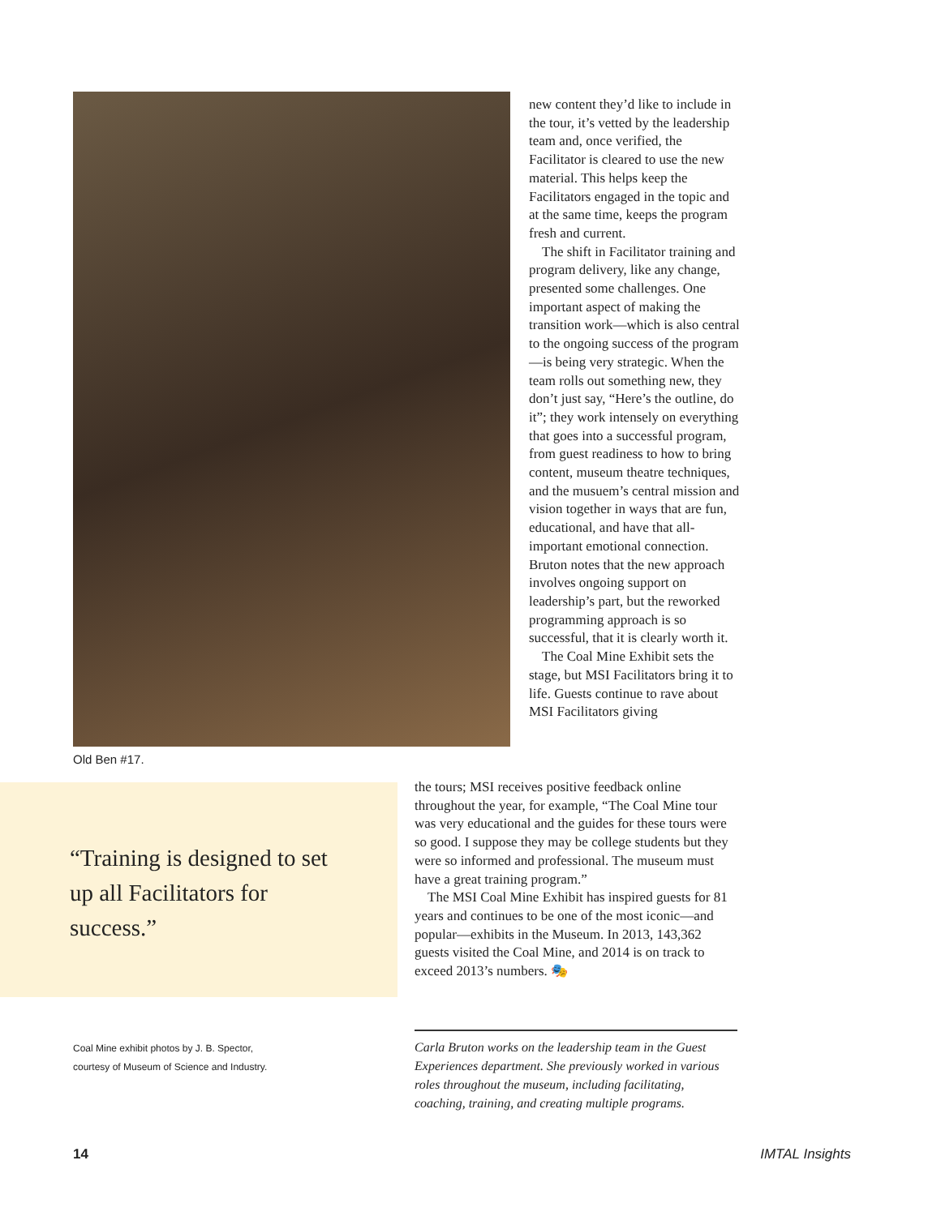Old Ben #17.
new content they’d like to include in the tour, it’s vetted by the leadership team and, once verified, the Facilitator is cleared to use the new material. This helps keep the Facilitators engaged in the topic and at the same time, keeps the program fresh and current.
The shift in Facilitator training and program delivery, like any change, presented some challenges. One important aspect of making the transition work—which is also central to the ongoing success of the program—is being very strategic. When the team rolls out something new, they don’t just say, “Here’s the outline, do it”; they work intensely on everything that goes into a successful program, from guest readiness to how to bring content, museum theatre techniques, and the musuem’s central mission and vision together in ways that are fun, educational, and have that all-important emotional connection. Bruton notes that the new approach involves ongoing support on leadership’s part, but the reworked programming approach is so successful, that it is clearly worth it.
The Coal Mine Exhibit sets the stage, but MSI Facilitators bring it to life. Guests continue to rave about MSI Facilitators giving
the tours; MSI receives positive feedback online throughout the year, for example, “The Coal Mine tour was very educational and the guides for these tours were so good. I suppose they may be college students but they were so informed and professional. The museum must have a great training program.”
The MSI Coal Mine Exhibit has inspired guests for 81 years and continues to be one of the most iconic—and popular—exhibits in the Museum. In 2013, 143,362 guests visited the Coal Mine, and 2014 is on track to exceed 2013’s numbers. 🎭
“Training is designed to set up all Facilitators for success.”
Coal Mine exhibit photos by J. B. Spector, courtesy of Museum of Science and Industry.
Carla Bruton works on the leadership team in the Guest Experiences department. She previously worked in various roles throughout the museum, including facilitating, coaching, training, and creating multiple programs.
14 IMTAL Insights